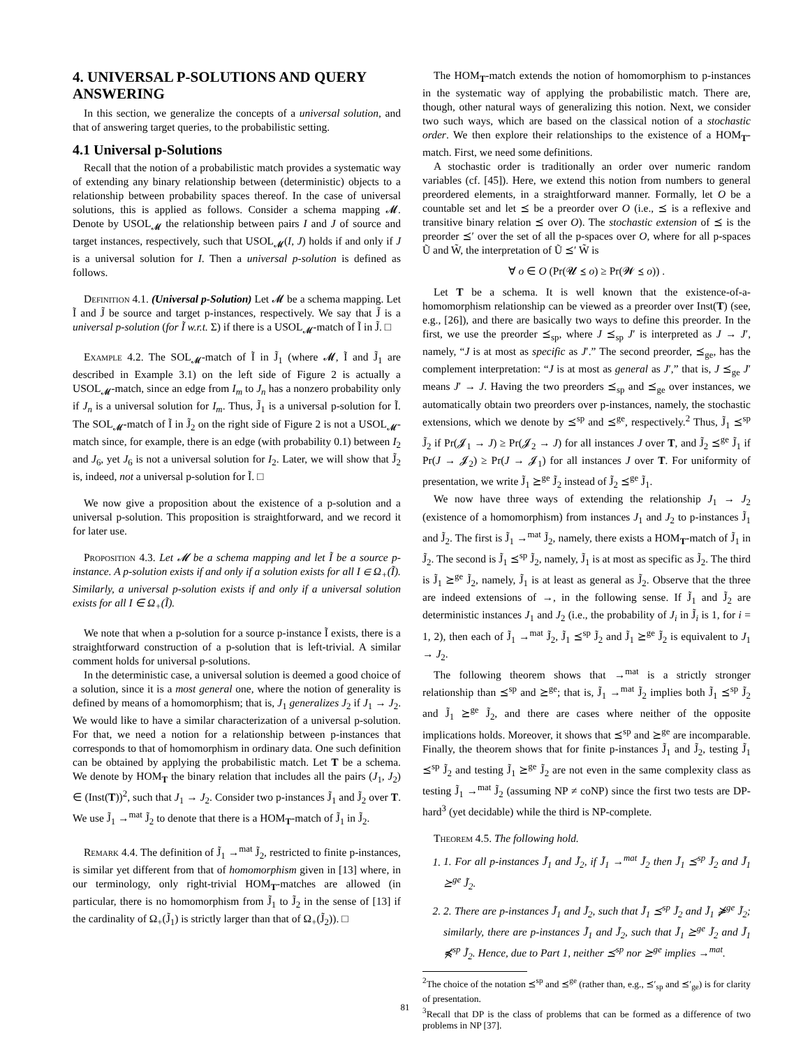4. UNIVERSAL P-SOLUTIONS AND QUERY ANSWERING
In this section, we generalize the concepts of a universal solution, and that of answering target queries, to the probabilistic setting.
4.1 Universal p-Solutions
Recall that the notion of a probabilistic match provides a systematic way of extending any binary relationship between (deterministic) objects to a relationship between probability spaces thereof. In the case of universal solutions, this is applied as follows. Consider a schema mapping 𝓜. Denote by USOL<sub>𝓜</sub> the relationship between pairs I and J of source and target instances, respectively, such that USOL<sub>𝓜</sub>(I, J) holds if and only if J is a universal solution for I. Then a universal p-solution is defined as follows.
Definition 4.1. (Universal p-Solution) Let 𝓜 be a schema mapping. Let Ĩ and J̃ be source and target p-instances, respectively. We say that J̃ is a universal p-solution (for Ĩ w.r.t. Σ) if there is a USOL<sub>𝓜</sub>-match of Ĩ in J̃. □
Example 4.2. The SOL<sub>𝓜</sub>-match of Ĩ in J̃<sub>1</sub> (where 𝓜, Ĩ and J̃<sub>1</sub> are described in Example 3.1) on the left side of Figure 2 is actually a USOL<sub>𝓜</sub>-match, since an edge from I<sub>m</sub> to J<sub>n</sub> has a nonzero probability only if J<sub>n</sub> is a universal solution for I<sub>m</sub>. Thus, J̃<sub>1</sub> is a universal p-solution for Ĩ. The SOL<sub>𝓜</sub>-match of Ĩ in J̃<sub>2</sub> on the right side of Figure 2 is not a USOL<sub>𝓜</sub>-match since, for example, there is an edge (with probability 0.1) between I<sub>2</sub> and J<sub>6</sub>, yet J<sub>6</sub> is not a universal solution for I<sub>2</sub>. Later, we will show that J̃<sub>2</sub> is, indeed, not a universal p-solution for Ĩ. □
We now give a proposition about the existence of a p-solution and a universal p-solution. This proposition is straightforward, and we record it for later use.
Proposition 4.3. Let 𝓜 be a schema mapping and let Ĩ be a source p-instance. A p-solution exists if and only if a solution exists for all I ∈ Ω<sub>+</sub>(Ĩ). Similarly, a universal p-solution exists if and only if a universal solution exists for all I ∈ Ω<sub>+</sub>(Ĩ).
We note that when a p-solution for a source p-instance Ĩ exists, there is a straightforward construction of a p-solution that is left-trivial. A similar comment holds for universal p-solutions.
In the deterministic case, a universal solution is deemed a good choice of a solution, since it is a most general one, where the notion of generality is defined by means of a homomorphism; that is, J<sub>1</sub> generalizes J<sub>2</sub> if J<sub>1</sub> → J<sub>2</sub>. We would like to have a similar characterization of a universal p-solution. For that, we need a notion for a relationship between p-instances that corresponds to that of homomorphism in ordinary data. One such definition can be obtained by applying the probabilistic match. Let T be a schema. We denote by HOM<sub>T</sub> the binary relation that includes all the pairs (J<sub>1</sub>, J<sub>2</sub>) ∈ (Inst(T))<sup>2</sup>, such that J<sub>1</sub> → J<sub>2</sub>. Consider two p-instances J̃<sub>1</sub> and J̃<sub>2</sub> over T. We use J̃<sub>1</sub> →<sup>mat</sup> J̃<sub>2</sub> to denote that there is a HOM<sub>T</sub>-match of J̃<sub>1</sub> in J̃<sub>2</sub>.
Remark 4.4. The definition of J̃<sub>1</sub> →<sup>mat</sup> J̃<sub>2</sub>, restricted to finite p-instances, is similar yet different from that of homomorphism given in [13] where, in our terminology, only right-trivial HOM<sub>T</sub>-matches are allowed (in particular, there is no homomorphism from J̃<sub>1</sub> to J̃<sub>2</sub> in the sense of [13] if the cardinality of Ω<sub>+</sub>(J̃<sub>1</sub>) is strictly larger than that of Ω<sub>+</sub>(J̃<sub>2</sub>)). □
The HOM<sub>T</sub>-match extends the notion of homomorphism to p-instances in the systematic way of applying the probabilistic match. There are, though, other natural ways of generalizing this notion. Next, we consider two such ways, which are based on the classical notion of a stochastic order. We then explore their relationships to the existence of a HOM<sub>T</sub>-match. First, we need some definitions.
A stochastic order is traditionally an order over numeric random variables (cf. [45]). Here, we extend this notion from numbers to general preordered elements, in a straightforward manner. Formally, let O be a countable set and let ⪯ be a preorder over O (i.e., ⪯ is a reflexive and transitive binary relation ⪯ over O). The stochastic extension of ⪯ is the preorder ⪯′ over the set of all the p-spaces over O, where for all p-spaces Ũ and W̃, the interpretation of Ũ ⪯′ W̃ is
∀ o ∈ O (Pr(𝓤 ⪯ o) ≥ Pr(𝓦 ⪯ o)) .
Let T be a schema. It is well known that the existence-of-a-homomorphism relationship can be viewed as a preorder over Inst(T) (see, e.g., [26]), and there are basically two ways to define this preorder. In the first, we use the preorder ⪯<sub>sp</sub>, where J ⪯<sub>sp</sub> J′ is interpreted as J → J′, namely, “J is at most as specific as J′.” The second preorder, ⪯<sub>ge</sub>, has the complement interpretation: “J is at most as general as J′,” that is, J ⪯<sub>ge</sub> J′ means J′ → J. Having the two preorders ⪯<sub>sp</sub> and ⪯<sub>ge</sub> over instances, we automatically obtain two preorders over p-instances, namely, the stochastic extensions, which we denote by ⪯<sup>sp</sup> and ⪯<sup>ge</sup>, respectively.<sup>2</sup> Thus, J̃<sub>1</sub> ⪯<sup>sp</sup> J̃<sub>2</sub> if Pr(𝓙<sub>1</sub> → J) ≥ Pr(𝓙<sub>2</sub> → J) for all instances J over T, and J̃<sub>2</sub> ⪯<sup>ge</sup> J̃<sub>1</sub> if Pr(J → 𝓙<sub>2</sub>) ≥ Pr(J → 𝓙<sub>1</sub>) for all instances J over T. For uniformity of presentation, we write J̃<sub>1</sub> ⪰<sup>ge</sup> J̃<sub>2</sub> instead of J̃<sub>2</sub> ⪯<sup>ge</sup> J̃<sub>1</sub>.
We now have three ways of extending the relationship J<sub>1</sub> → J<sub>2</sub> (existence of a homomorphism) from instances J<sub>1</sub> and J<sub>2</sub> to p-instances J̃<sub>1</sub> and J̃<sub>2</sub>. The first is J̃<sub>1</sub> →<sup>mat</sup> J̃<sub>2</sub>, namely, there exists a HOM<sub>T</sub>-match of J̃<sub>1</sub> in J̃<sub>2</sub>. The second is J̃<sub>1</sub> ⪯<sup>sp</sup> J̃<sub>2</sub>, namely, J̃<sub>1</sub> is at most as specific as J̃<sub>2</sub>. The third is J̃<sub>1</sub> ⪰<sup>ge</sup> J̃<sub>2</sub>, namely, J̃<sub>1</sub> is at least as general as J̃<sub>2</sub>. Observe that the three are indeed extensions of →, in the following sense. If J̃<sub>1</sub> and J̃<sub>2</sub> are deterministic instances J<sub>1</sub> and J<sub>2</sub> (i.e., the probability of J<sub>i</sub> in J̃<sub>i</sub> is 1, for i = 1, 2), then each of J̃<sub>1</sub> →<sup>mat</sup> J̃<sub>2</sub>, J̃<sub>1</sub> ⪯<sup>sp</sup> J̃<sub>2</sub> and J̃<sub>1</sub> ⪰<sup>ge</sup> J̃<sub>2</sub> is equivalent to J<sub>1</sub> → J<sub>2</sub>.
The following theorem shows that →<sup>mat</sup> is a strictly stronger relationship than ⪯<sup>sp</sup> and ⪰<sup>ge</sup>; that is, J̃<sub>1</sub> →<sup>mat</sup> J̃<sub>2</sub> implies both J̃<sub>1</sub> ⪯<sup>sp</sup> J̃<sub>2</sub> and J̃<sub>1</sub> ⪰<sup>ge</sup> J̃<sub>2</sub>, and there are cases where neither of the opposite implications holds. Moreover, it shows that ⪯<sup>sp</sup> and ⪰<sup>ge</sup> are incomparable. Finally, the theorem shows that for finite p-instances J̃<sub>1</sub> and J̃<sub>2</sub>, testing J̃<sub>1</sub> ⪯<sup>sp</sup> J̃<sub>2</sub> and testing J̃<sub>1</sub> ⪰<sup>ge</sup> J̃<sub>2</sub> are not even in the same complexity class as testing J̃<sub>1</sub> →<sup>mat</sup> J̃<sub>2</sub> (assuming NP ≠ coNP) since the first two tests are DP-hard<sup>3</sup> (yet decidable) while the third is NP-complete.
Theorem 4.5. The following hold.
1. 1. For all p-instances J̃<sub>1</sub> and J̃<sub>2</sub>, if J̃<sub>1</sub> →<sup>mat</sup> J̃<sub>2</sub> then J̃<sub>1</sub> ⪯<sup>sp</sup> J̃<sub>2</sub> and J̃<sub>1</sub> ⪰<sup>ge</sup> J̃<sub>2</sub>.
2. 2. There are p-instances J̃<sub>1</sub> and J̃<sub>2</sub>, such that J̃<sub>1</sub> ⪯<sup>sp</sup> J̃<sub>2</sub> and J̃<sub>1</sub> ⋡<sup>ge</sup> J̃<sub>2</sub>; similarly, there are p-instances J̃<sub>1</sub> and J̃<sub>2</sub>, such that J̃<sub>1</sub> ⪰<sup>ge</sup> J̃<sub>2</sub> and J̃<sub>1</sub> ⋠<sup>sp</sup> J̃<sub>2</sub>. Hence, due to Part 1, neither ⪯<sup>sp</sup> nor ⪰<sup>ge</sup> implies →<sup>mat</sup>.
<sup>2</sup> The choice of the notation ⪯<sup>sp</sup> and ⪯<sup>ge</sup> (rather than, e.g., ⪯′<sub>sp</sub> and ⪯′<sub>ge</sub>) is for clarity of presentation.
<sup>3</sup> Recall that DP is the class of problems that can be formed as a difference of two problems in NP [37].
81